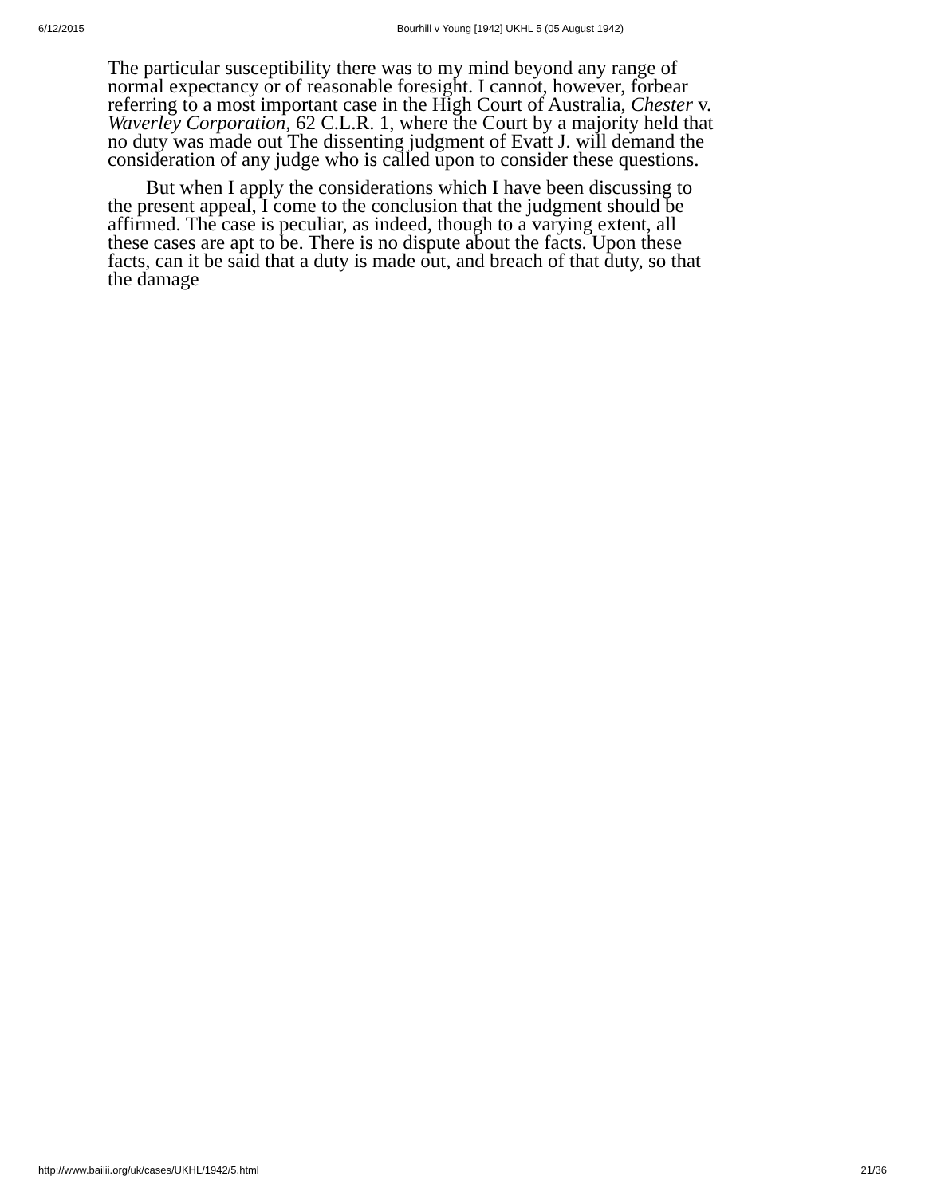6/12/2015 Bourhill v Young [1942] UKHL 5 (05 August 1942)
The particular susceptibility there was to my mind beyond any range of normal expectancy or of reasonable foresight. I cannot, however, forbear referring to a most important case in the High Court of Australia, Chester v. Waverley Corporation, 62 C.L.R. 1, where the Court by a majority held that no duty was made out The dissenting judgment of Evatt J. will demand the consideration of any judge who is called upon to consider these questions.
But when I apply the considerations which I have been discussing to the present appeal, I come to the conclusion that the judgment should be affirmed. The case is peculiar, as indeed, though to a varying extent, all these cases are apt to be. There is no dispute about the facts. Upon these facts, can it be said that a duty is made out, and breach of that duty, so that the damage
http://www.bailii.org/uk/cases/UKHL/1942/5.html 21/36